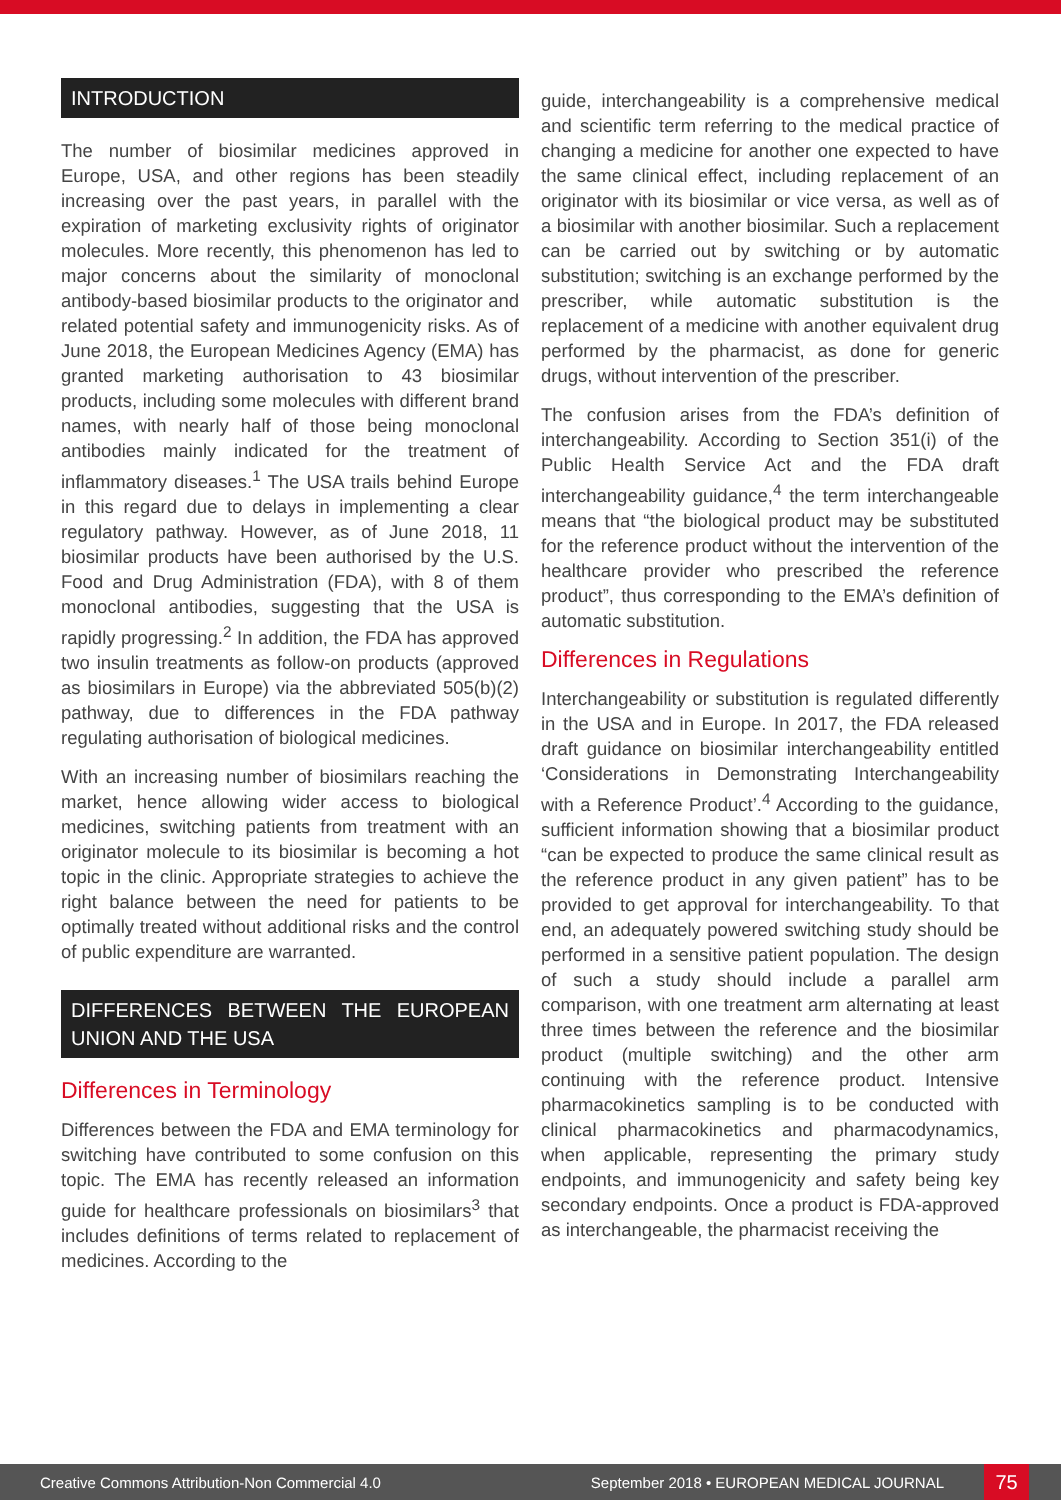INTRODUCTION
The number of biosimilar medicines approved in Europe, USA, and other regions has been steadily increasing over the past years, in parallel with the expiration of marketing exclusivity rights of originator molecules. More recently, this phenomenon has led to major concerns about the similarity of monoclonal antibody-based biosimilar products to the originator and related potential safety and immunogenicity risks. As of June 2018, the European Medicines Agency (EMA) has granted marketing authorisation to 43 biosimilar products, including some molecules with different brand names, with nearly half of those being monoclonal antibodies mainly indicated for the treatment of inflammatory diseases.<sup>1</sup> The USA trails behind Europe in this regard due to delays in implementing a clear regulatory pathway. However, as of June 2018, 11 biosimilar products have been authorised by the U.S. Food and Drug Administration (FDA), with 8 of them monoclonal antibodies, suggesting that the USA is rapidly progressing.<sup>2</sup> In addition, the FDA has approved two insulin treatments as follow-on products (approved as biosimilars in Europe) via the abbreviated 505(b)(2) pathway, due to differences in the FDA pathway regulating authorisation of biological medicines.
With an increasing number of biosimilars reaching the market, hence allowing wider access to biological medicines, switching patients from treatment with an originator molecule to its biosimilar is becoming a hot topic in the clinic. Appropriate strategies to achieve the right balance between the need for patients to be optimally treated without additional risks and the control of public expenditure are warranted.
DIFFERENCES BETWEEN THE EUROPEAN UNION AND THE USA
Differences in Terminology
Differences between the FDA and EMA terminology for switching have contributed to some confusion on this topic. The EMA has recently released an information guide for healthcare professionals on biosimilars<sup>3</sup> that includes definitions of terms related to replacement of medicines. According to the
guide, interchangeability is a comprehensive medical and scientific term referring to the medical practice of changing a medicine for another one expected to have the same clinical effect, including replacement of an originator with its biosimilar or vice versa, as well as of a biosimilar with another biosimilar. Such a replacement can be carried out by switching or by automatic substitution; switching is an exchange performed by the prescriber, while automatic substitution is the replacement of a medicine with another equivalent drug performed by the pharmacist, as done for generic drugs, without intervention of the prescriber.
The confusion arises from the FDA’s definition of interchangeability. According to Section 351(i) of the Public Health Service Act and the FDA draft interchangeability guidance,<sup>4</sup> the term interchangeable means that “the biological product may be substituted for the reference product without the intervention of the healthcare provider who prescribed the reference product”, thus corresponding to the EMA’s definition of automatic substitution.
Differences in Regulations
Interchangeability or substitution is regulated differently in the USA and in Europe. In 2017, the FDA released draft guidance on biosimilar interchangeability entitled ‘Considerations in Demonstrating Interchangeability with a Reference Product’.<sup>4</sup> According to the guidance, sufficient information showing that a biosimilar product “can be expected to produce the same clinical result as the reference product in any given patient” has to be provided to get approval for interchangeability. To that end, an adequately powered switching study should be performed in a sensitive patient population. The design of such a study should include a parallel arm comparison, with one treatment arm alternating at least three times between the reference and the biosimilar product (multiple switching) and the other arm continuing with the reference product. Intensive pharmacokinetics sampling is to be conducted with clinical pharmacokinetics and pharmacodynamics, when applicable, representing the primary study endpoints, and immunogenicity and safety being key secondary endpoints. Once a product is FDA-approved as interchangeable, the pharmacist receiving the
Creative Commons Attribution-Non Commercial 4.0
September 2018 • EUROPEAN MEDICAL JOURNAL 75